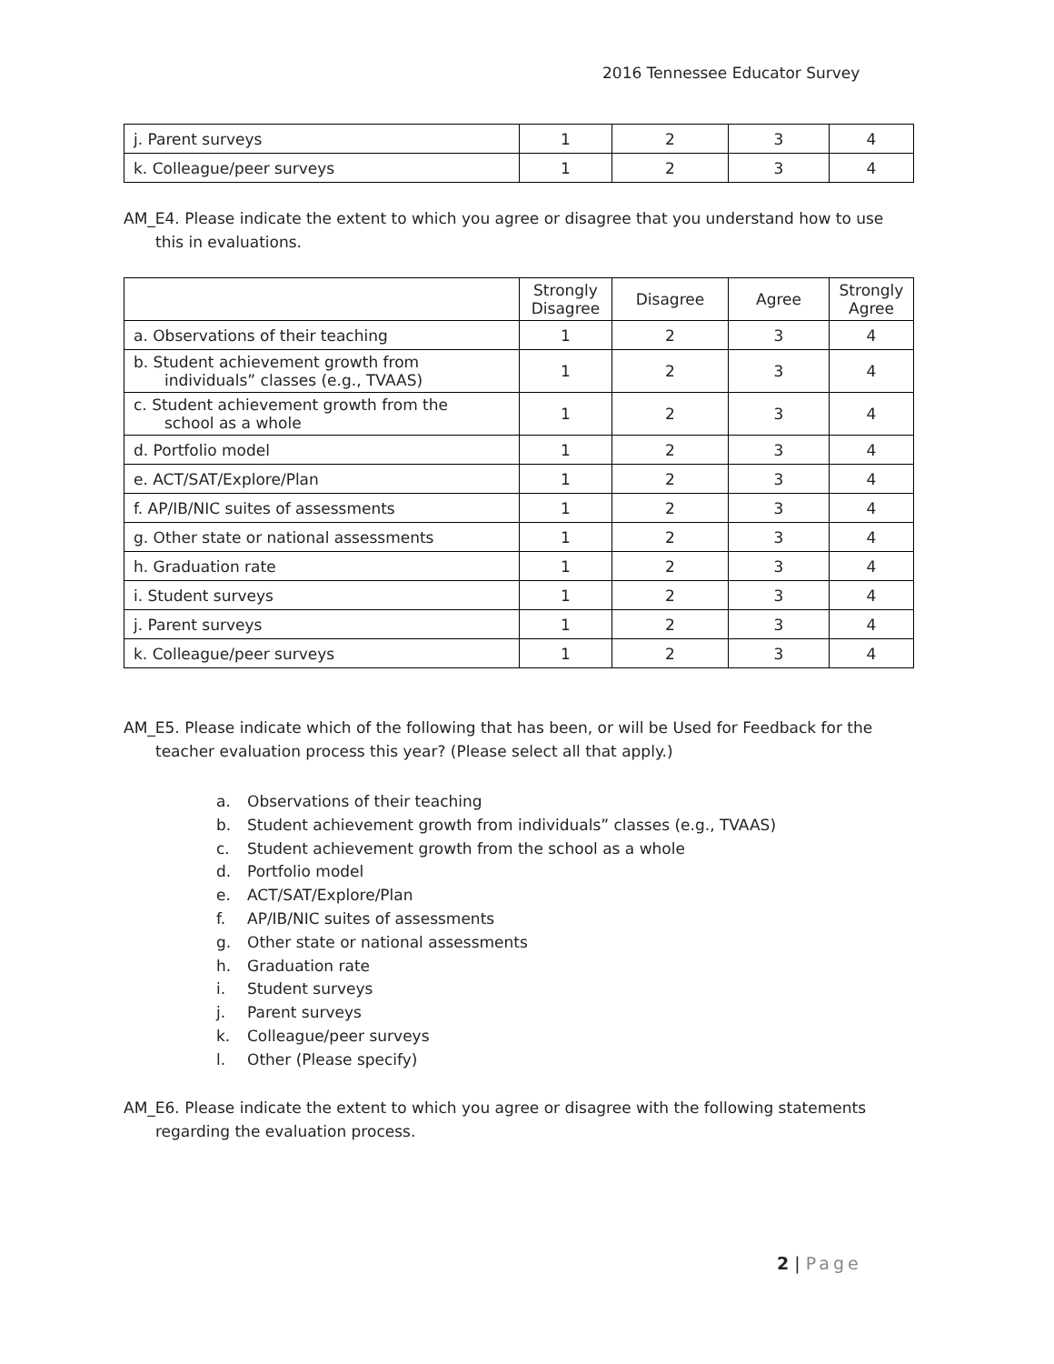2016 Tennessee Educator Survey
| j. Parent surveys | 1 | 2 | 3 | 4 |
| k. Colleague/peer surveys | 1 | 2 | 3 | 4 |
AM_E4. Please indicate the extent to which you agree or disagree that you understand how to use this in evaluations.
| | Strongly Disagree | Disagree | Agree | Strongly Agree |
| a. Observations of their teaching | 1 | 2 | 3 | 4 |
| b. Student achievement growth from individuals” classes (e.g., TVAAS) | 1 | 2 | 3 | 4 |
| c. Student achievement growth from the school as a whole | 1 | 2 | 3 | 4 |
| d. Portfolio model | 1 | 2 | 3 | 4 |
| e. ACT/SAT/Explore/Plan | 1 | 2 | 3 | 4 |
| f. AP/IB/NIC suites of assessments | 1 | 2 | 3 | 4 |
| g. Other state or national assessments | 1 | 2 | 3 | 4 |
| h. Graduation rate | 1 | 2 | 3 | 4 |
| i. Student surveys | 1 | 2 | 3 | 4 |
| j. Parent surveys | 1 | 2 | 3 | 4 |
| k. Colleague/peer surveys | 1 | 2 | 3 | 4 |
AM_E5. Please indicate which of the following that has been, or will be Used for Feedback for the teacher evaluation process this year? (Please select all that apply.)
a. Observations of their teaching
b. Student achievement growth from individuals” classes (e.g., TVAAS)
c. Student achievement growth from the school as a whole
d. Portfolio model
e. ACT/SAT/Explore/Plan
f. AP/IB/NIC suites of assessments
g. Other state or national assessments
h. Graduation rate
i. Student surveys
j. Parent surveys
k. Colleague/peer surveys
l. Other (Please specify)
AM_E6. Please indicate the extent to which you agree or disagree with the following statements regarding the evaluation process.
2 | Page